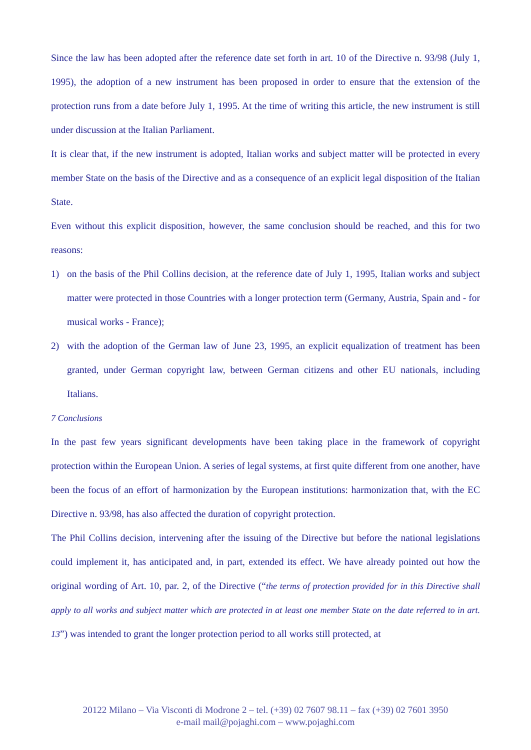Since the law has been adopted after the reference date set forth in art. 10 of the Directive n. 93/98 (July 1, 1995), the adoption of a new instrument has been proposed in order to ensure that the extension of the protection runs from a date before July 1, 1995. At the time of writing this article, the new instrument is still under discussion at the Italian Parliament.
It is clear that, if the new instrument is adopted, Italian works and subject matter will be protected in every member State on the basis of the Directive and as a consequence of an explicit legal disposition of the Italian State.
Even without this explicit disposition, however, the same conclusion should be reached, and this for two reasons:
1) on the basis of the Phil Collins decision, at the reference date of July 1, 1995, Italian works and subject matter were protected in those Countries with a longer protection term (Germany, Austria, Spain and - for musical works - France);
2) with the adoption of the German law of June 23, 1995, an explicit equalization of treatment has been granted, under German copyright law, between German citizens and other EU nationals, including Italians.
7 Conclusions
In the past few years significant developments have been taking place in the framework of copyright protection within the European Union. A series of legal systems, at first quite different from one another, have been the focus of an effort of harmonization by the European institutions: harmonization that, with the EC Directive n. 93/98, has also affected the duration of copyright protection.
The Phil Collins decision, intervening after the issuing of the Directive but before the national legislations could implement it, has anticipated and, in part, extended its effect. We have already pointed out how the original wording of Art. 10, par. 2, of the Directive (“the terms of protection provided for in this Directive shall apply to all works and subject matter which are protected in at least one member State on the date referred to in art. 13”) was intended to grant the longer protection period to all works still protected, at
20122 Milano – Via Visconti di Modrone 2 – tel. (+39) 02 7607 98.11 – fax (+39) 02 7601 3950
e-mail mail@pojaghi.com – www.pojaghi.com